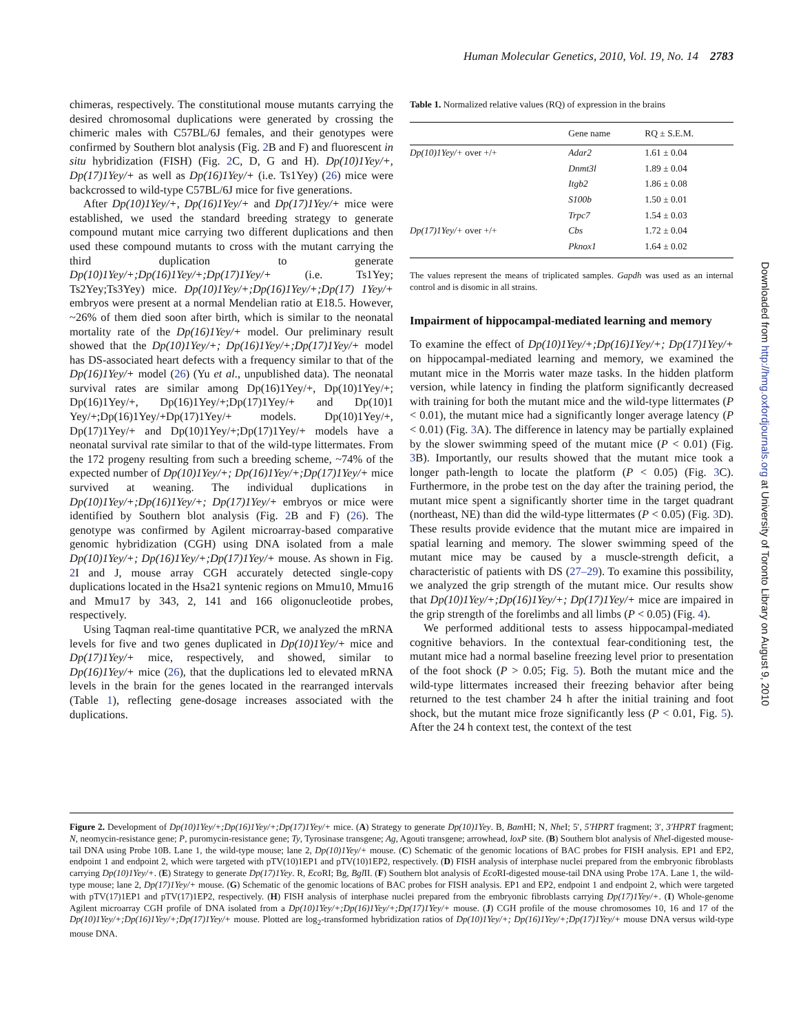Human Molecular Genetics, 2010, Vol. 19, No. 14 2783
chimeras, respectively. The constitutional mouse mutants carrying the desired chromosomal duplications were generated by crossing the chimeric males with C57BL/6J females, and their genotypes were confirmed by Southern blot analysis (Fig. 2 B and F) and fluorescent in situ hybridization (FISH) (Fig. 2 C, D, G and H). Dp(10)1Yey/+, Dp(17)1Yey/+ as well as Dp(16)1Yey/+ (i.e. Ts1Yey) (26) mice were backcrossed to wild-type C57BL/6J mice for five generations.
After Dp(10)1Yey/+, Dp(16)1Yey/+ and Dp(17)1Yey/+ mice were established, we used the standard breeding strategy to generate compound mutant mice carrying two different duplications and then used these compound mutants to cross with the mutant carrying the third duplication to generate Dp(10)1Yey/+;Dp(16)1Yey/+;Dp(17)1Yey/+ (i.e. Ts1Yey; Ts2Yey;Ts3Yey) mice. Dp(10)1Yey/+;Dp(16)1Yey/+;Dp(17) 1Yey/+ embryos were present at a normal Mendelian ratio at E18.5. However, ~26% of them died soon after birth, which is similar to the neonatal mortality rate of the Dp(16)1Yey/+ model. Our preliminary result showed that the Dp(10)1Yey/+; Dp(16)1Yey/+;Dp(17)1Yey/+ model has DS-associated heart defects with a frequency similar to that of the Dp(16)1Yey/+ model (26) (Yu et al., unpublished data). The neonatal survival rates are similar among Dp(16)1Yey/+, Dp(10)1Yey/+; Dp(16)1Yey/+, Dp(16)1Yey/+;Dp(17)1Yey/+ and Dp(10)1 Yey/+;Dp(16)1Yey/+Dp(17)1Yey/+ models. Dp(10)1Yey/+, Dp(17)1Yey/+ and Dp(10)1Yey/+;Dp(17)1Yey/+ models have a neonatal survival rate similar to that of the wild-type littermates. From the 172 progeny resulting from such a breeding scheme, ~74% of the expected number of Dp(10)1Yey/+; Dp(16)1Yey/+;Dp(17)1Yey/+ mice survived at weaning. The individual duplications in Dp(10)1Yey/+;Dp(16)1Yey/+; Dp(17)1Yey/+ embryos or mice were identified by Southern blot analysis (Fig. 2 B and F) (26). The genotype was confirmed by Agilent microarray-based comparative genomic hybridization (CGH) using DNA isolated from a male Dp(10)1Yey/+; Dp(16)1Yey/+;Dp(17)1Yey/+ mouse. As shown in Fig. 2 I and J, mouse array CGH accurately detected single-copy duplications located in the Hsa21 syntenic regions on Mmu10, Mmu16 and Mmu17 by 343, 2, 141 and 166 oligonucleotide probes, respectively.
Using Taqman real-time quantitative PCR, we analyzed the mRNA levels for five and two genes duplicated in Dp(10)1Yey/+ mice and Dp(17)1Yey/+ mice, respectively, and showed, similar to Dp(16)1Yey/+ mice (26), that the duplications led to elevated mRNA levels in the brain for the genes located in the rearranged intervals (Table 1), reflecting gene-dosage increases associated with the duplications.
Table 1. Normalized relative values (RQ) of expression in the brains
| | Gene name | RQ ± S.E.M. |
| --- | --- | --- |
| Dp(10)1Yey/+ over +/+ | Adar2 | 1.61 ± 0.04 |
| | Dnmt3l | 1.89 ± 0.04 |
| | Itgb2 | 1.86 ± 0.08 |
| | S100b | 1.50 ± 0.01 |
| | Trpc7 | 1.54 ± 0.03 |
| Dp(17)1Yey/+ over +/+ | Cbs | 1.72 ± 0.04 |
| | Pknox1 | 1.64 ± 0.02 |
The values represent the means of triplicated samples. Gapdh was used as an internal control and is disomic in all strains.
Impairment of hippocampal-mediated learning and memory
To examine the effect of Dp(10)1Yey/+;Dp(16)1Yey/+; Dp(17)1Yey/+ on hippocampal-mediated learning and memory, we examined the mutant mice in the Morris water maze tasks. In the hidden platform version, while latency in finding the platform significantly decreased with training for both the mutant mice and the wild-type littermates (P < 0.01), the mutant mice had a significantly longer average latency (P < 0.01) (Fig. 3 A). The difference in latency may be partially explained by the slower swimming speed of the mutant mice (P < 0.01) (Fig. 3 B). Importantly, our results showed that the mutant mice took a longer path-length to locate the platform (P < 0.05) (Fig. 3 C). Furthermore, in the probe test on the day after the training period, the mutant mice spent a significantly shorter time in the target quadrant (northeast, NE) than did the wild-type littermates (P < 0.05) (Fig. 3 D). These results provide evidence that the mutant mice are impaired in spatial learning and memory. The slower swimming speed of the mutant mice may be caused by a muscle-strength deficit, a characteristic of patients with DS (27–29). To examine this possibility, we analyzed the grip strength of the mutant mice. Our results show that Dp(10)1Yey/+;Dp(16)1Yey/+; Dp(17)1Yey/+ mice are impaired in the grip strength of the forelimbs and all limbs (P < 0.05) (Fig. 4).
We performed additional tests to assess hippocampal-mediated cognitive behaviors. In the contextual fear-conditioning test, the mutant mice had a normal baseline freezing level prior to presentation of the foot shock (P > 0.05; Fig. 5). Both the mutant mice and the wild-type littermates increased their freezing behavior after being returned to the test chamber 24 h after the initial training and foot shock, but the mutant mice froze significantly less (P < 0.01, Fig. 5). After the 24 h context test, the context of the test
Downloaded from http://hmg.oxfordjournals.org at University of Toronto Library on August 9, 2010
Figure 2. Development of Dp(10)1Yey/+;Dp(16)1Yey/+;Dp(17)1Yey/+ mice. (A) Strategy to generate Dp(10)1Yey. B, Bam HI; N, Nhe I; 5′, 5′HPRT fragment; 3′, 3′HPRT fragment; N, neomycin-resistance gene; P, puromycin-resistance gene; Ty, Tyrosinase transgene; Ag, Agouti transgene; arrowhead, loxP site. (B) Southern blot analysis of Nhe I-digested mouse-tail DNA using Probe 10B. Lane 1, the wild-type mouse; lane 2, Dp(10)1Yey/+ mouse. (C) Schematic of the genomic locations of BAC probes for FISH analysis. EP1 and EP2, endpoint 1 and endpoint 2, which were targeted with pTV(10)1EP1 and pTV(10)1EP2, respectively. (D) FISH analysis of interphase nuclei prepared from the embryonic fibroblasts carrying Dp(10)1Yey/+. (E) Strategy to generate Dp(17)1Yey. R, Eco RI; Bg, Bgl II. (F) Southern blot analysis of Eco RI-digested mouse-tail DNA using Probe 17A. Lane 1, the wild-type mouse; lane 2, Dp(17)1Yey/+ mouse. (G) Schematic of the genomic locations of BAC probes for FISH analysis. EP1 and EP2, endpoint 1 and endpoint 2, which were targeted with pTV(17)1EP1 and pTV(17)1EP2, respectively. (H) FISH analysis of interphase nuclei prepared from the embryonic fibroblasts carrying Dp(17)1Yey/+. (I) Whole-genome Agilent microarray CGH profile of DNA isolated from a Dp(10)1Yey/+;Dp(16)1Yey/+;Dp(17)1Yey/+ mouse. (J) CGH profile of the mouse chromosomes 10, 16 and 17 of the Dp(10)1Yey/+;Dp(16)1Yey/+;Dp(17)1Yey/+ mouse. Plotted are log<sub>2</sub>-transformed hybridization ratios of Dp(10)1Yey/+; Dp(16)1Yey/+;Dp(17)1Yey/+ mouse DNA versus wild-type mouse DNA.